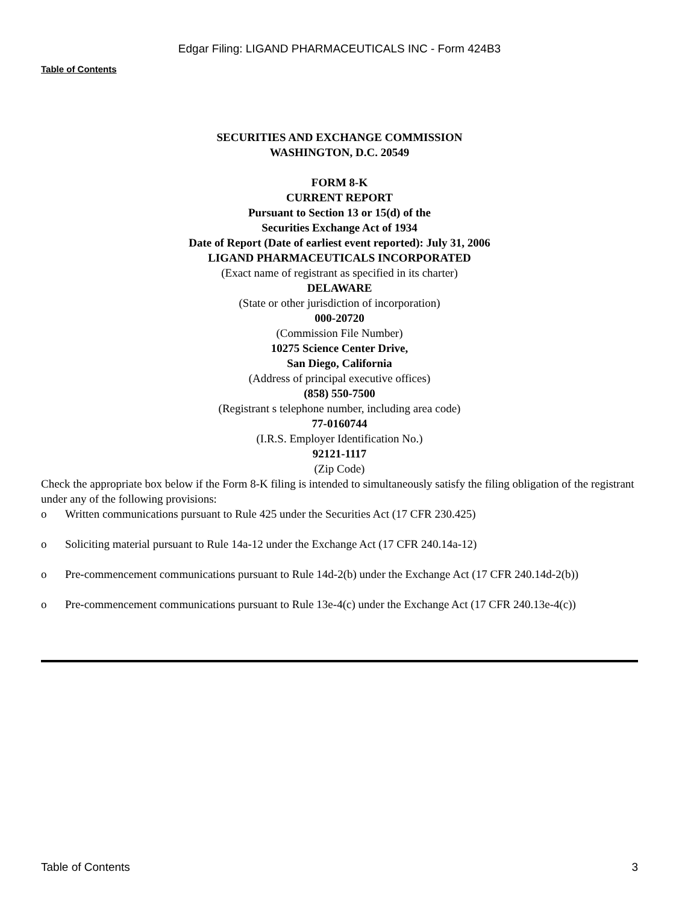Edgar Filing: LIGAND PHARMACEUTICALS INC - Form 424B3
Table of Contents
SECURITIES AND EXCHANGE COMMISSION
WASHINGTON, D.C. 20549
FORM 8-K
CURRENT REPORT
Pursuant to Section 13 or 15(d) of the
Securities Exchange Act of 1934
Date of Report (Date of earliest event reported): July 31, 2006
LIGAND PHARMACEUTICALS INCORPORATED
(Exact name of registrant as specified in its charter)
DELAWARE
(State or other jurisdiction of incorporation)
000-20720
(Commission File Number)
10275 Science Center Drive,
San Diego, California
(Address of principal executive offices)
(858) 550-7500
(Registrant s telephone number, including area code)
77-0160744
(I.R.S. Employer Identification No.)
92121-1117
(Zip Code)
Check the appropriate box below if the Form 8-K filing is intended to simultaneously satisfy the filing obligation of the registrant under any of the following provisions:
o Written communications pursuant to Rule 425 under the Securities Act (17 CFR 230.425)
o Soliciting material pursuant to Rule 14a-12 under the Exchange Act (17 CFR 240.14a-12)
o Pre-commencement communications pursuant to Rule 14d-2(b) under the Exchange Act (17 CFR 240.14d-2(b))
o Pre-commencement communications pursuant to Rule 13e-4(c) under the Exchange Act (17 CFR 240.13e-4(c))
Table of Contents 3